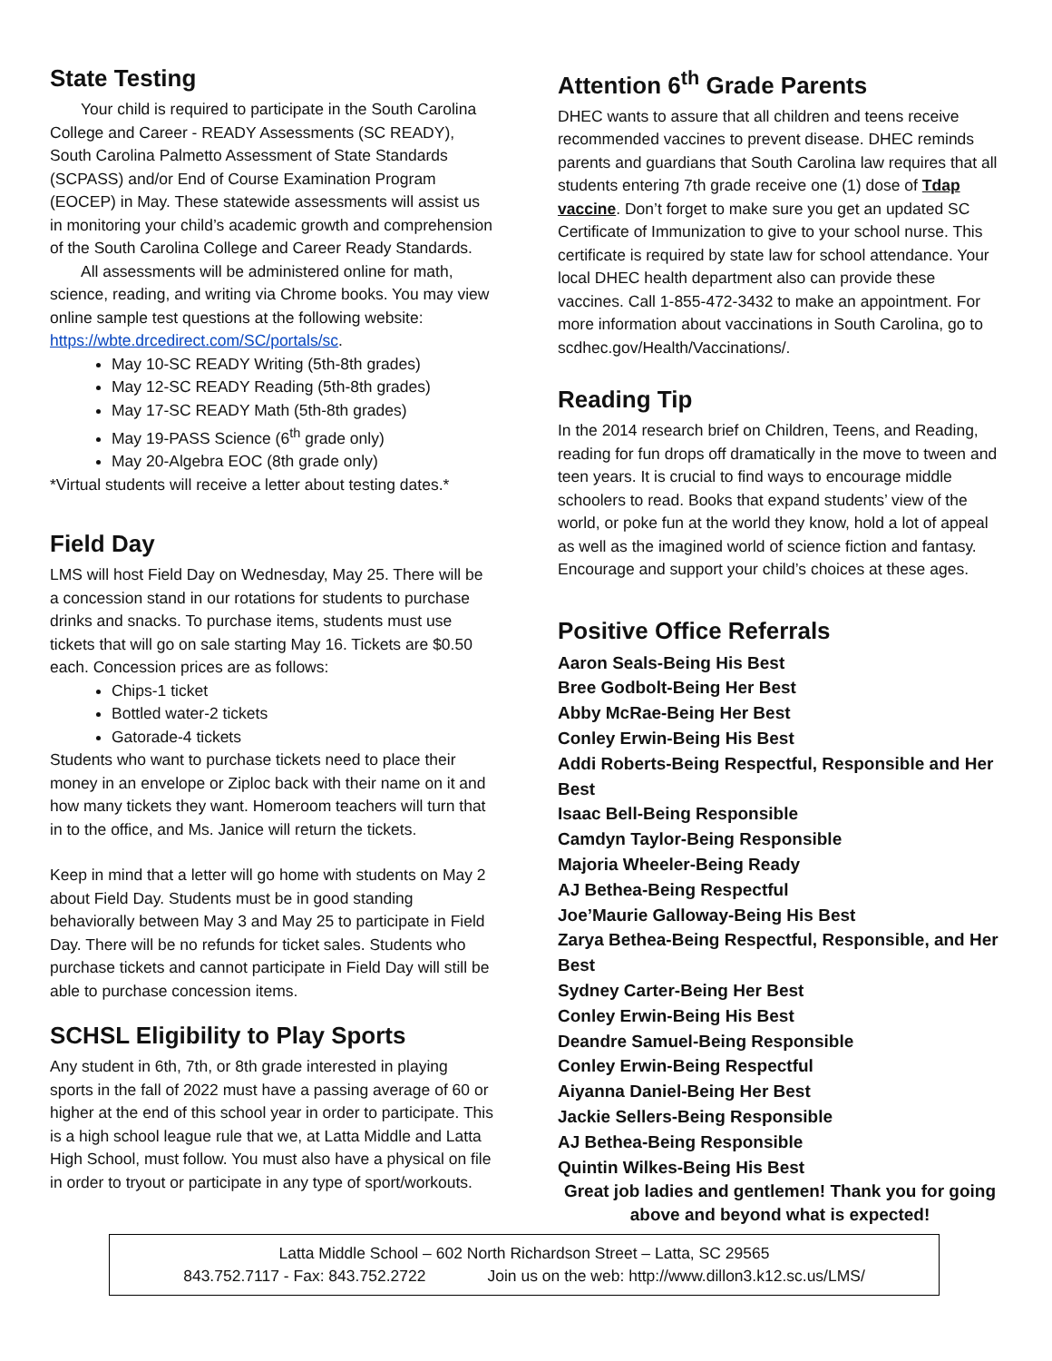State Testing
Your child is required to participate in the South Carolina College and Career - READY Assessments (SC READY), South Carolina Palmetto Assessment of State Standards (SCPASS) and/or End of Course Examination Program (EOCEP) in May. These statewide assessments will assist us in monitoring your child’s academic growth and comprehension of the South Carolina College and Career Ready Standards.
All assessments will be administered online for math, science, reading, and writing via Chrome books. You may view online sample test questions at the following website: https://wbte.drcedirect.com/SC/portals/sc.
May 10-SC READY Writing (5th-8th grades)
May 12-SC READY Reading (5th-8th grades)
May 17-SC READY Math (5th-8th grades)
May 19-PASS Science (6<sup>th</sup> grade only)
May 20-Algebra EOC (8th grade only)
*Virtual students will receive a letter about testing dates.*
Field Day
LMS will host Field Day on Wednesday, May 25. There will be a concession stand in our rotations for students to purchase drinks and snacks. To purchase items, students must use tickets that will go on sale starting May 16. Tickets are $0.50 each. Concession prices are as follows:
Chips-1 ticket
Bottled water-2 tickets
Gatorade-4 tickets
Students who want to purchase tickets need to place their money in an envelope or Ziploc back with their name on it and how many tickets they want. Homeroom teachers will turn that in to the office, and Ms. Janice will return the tickets.
Keep in mind that a letter will go home with students on May 2 about Field Day. Students must be in good standing behaviorally between May 3 and May 25 to participate in Field Day. There will be no refunds for ticket sales. Students who purchase tickets and cannot participate in Field Day will still be able to purchase concession items.
SCHSL Eligibility to Play Sports
Any student in 6th, 7th, or 8th grade interested in playing sports in the fall of 2022 must have a passing average of 60 or higher at the end of this school year in order to participate. This is a high school league rule that we, at Latta Middle and Latta High School, must follow. You must also have a physical on file in order to tryout or participate in any type of sport/workouts.
Attention 6<sup>th</sup> Grade Parents
DHEC wants to assure that all children and teens receive recommended vaccines to prevent disease. DHEC reminds parents and guardians that South Carolina law requires that all students entering 7th grade receive one (1) dose of Tdap vaccine. Don’t forget to make sure you get an updated SC Certificate of Immunization to give to your school nurse. This certificate is required by state law for school attendance. Your local DHEC health department also can provide these vaccines. Call 1-855-472-3432 to make an appointment. For more information about vaccinations in South Carolina, go to scdhec.gov/Health/Vaccinations/.
Reading Tip
In the 2014 research brief on Children, Teens, and Reading, reading for fun drops off dramatically in the move to tween and teen years. It is crucial to find ways to encourage middle schoolers to read. Books that expand students’ view of the world, or poke fun at the world they know, hold a lot of appeal as well as the imagined world of science fiction and fantasy. Encourage and support your child’s choices at these ages.
Positive Office Referrals
Aaron Seals-Being His Best
Bree Godbolt-Being Her Best
Abby McRae-Being Her Best
Conley Erwin-Being His Best
Addi Roberts-Being Respectful, Responsible and Her Best
Isaac Bell-Being Responsible
Camdyn Taylor-Being Responsible
Majoria Wheeler-Being Ready
AJ Bethea-Being Respectful
Joe’Maurie Galloway-Being His Best
Zarya Bethea-Being Respectful, Responsible, and Her Best
Sydney Carter-Being Her Best
Conley Erwin-Being His Best
Deandre Samuel-Being Responsible
Conley Erwin-Being Respectful
Aiyanna Daniel-Being Her Best
Jackie Sellers-Being Responsible
AJ Bethea-Being Responsible
Quintin Wilkes-Being His Best
Great job ladies and gentlemen! Thank you for going above and beyond what is expected!
Latta Middle School – 602 North Richardson Street – Latta, SC 29565
843.752.7117 - Fax: 843.752.2722 Join us on the web: http://www.dillon3.k12.sc.us/LMS/